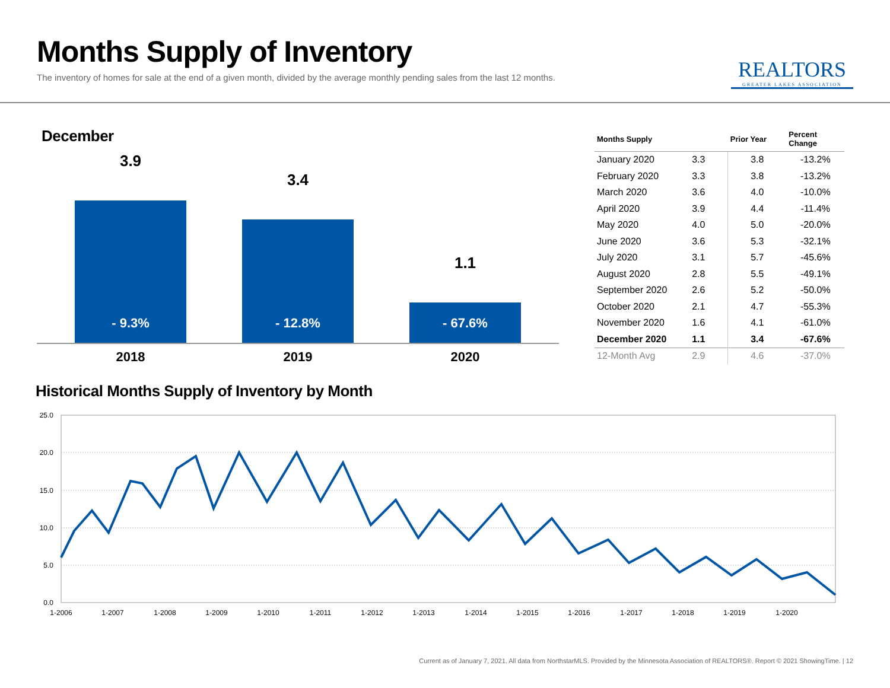Months Supply of Inventory
The inventory of homes for sale at the end of a given month, divided by the average monthly pending sales from the last 12 months.
REALTORS
GREATER LAKES ASSOCIATION
December
3.9
- 9.3%
3.4
- 12.8%
1.1
- 67.6%
2018 2019 2020
| Months Supply | | Prior Year | Percent Change |
| --- | --- | --- | --- |
| January 2020 | 3.3 | 3.8 | -13.2% |
| February 2020 | 3.3 | 3.8 | -13.2% |
| March 2020 | 3.6 | 4.0 | -10.0% |
| April 2020 | 3.9 | 4.4 | -11.4% |
| May 2020 | 4.0 | 5.0 | -20.0% |
| June 2020 | 3.6 | 5.3 | -32.1% |
| July 2020 | 3.1 | 5.7 | -45.6% |
| August 2020 | 2.8 | 5.5 | -49.1% |
| September 2020 | 2.6 | 5.2 | -50.0% |
| October 2020 | 2.1 | 4.7 | -55.3% |
| November 2020 | 1.6 | 4.1 | -61.0% |
| December 2020 | 1.1 | 3.4 | -67.6% |
| 12-Month Avg | 2.9 | 4.6 | -37.0% |
Historical Months Supply of Inventory by Month
25.0
20.0
15.0
10.0
5.0
0.0
1-2006
1-2007
1-2008
1-2009
1-2010
1-2011
1-2012
1-2013
1-2014
1-2015
1-2016
1-2017
1-2018
1-2019
1-2020
Current as of January 7, 2021. All data from NorthstarMLS. Provided by the Minnesota Association of REALTORS®. Report © 2021 ShowingTime. | 12